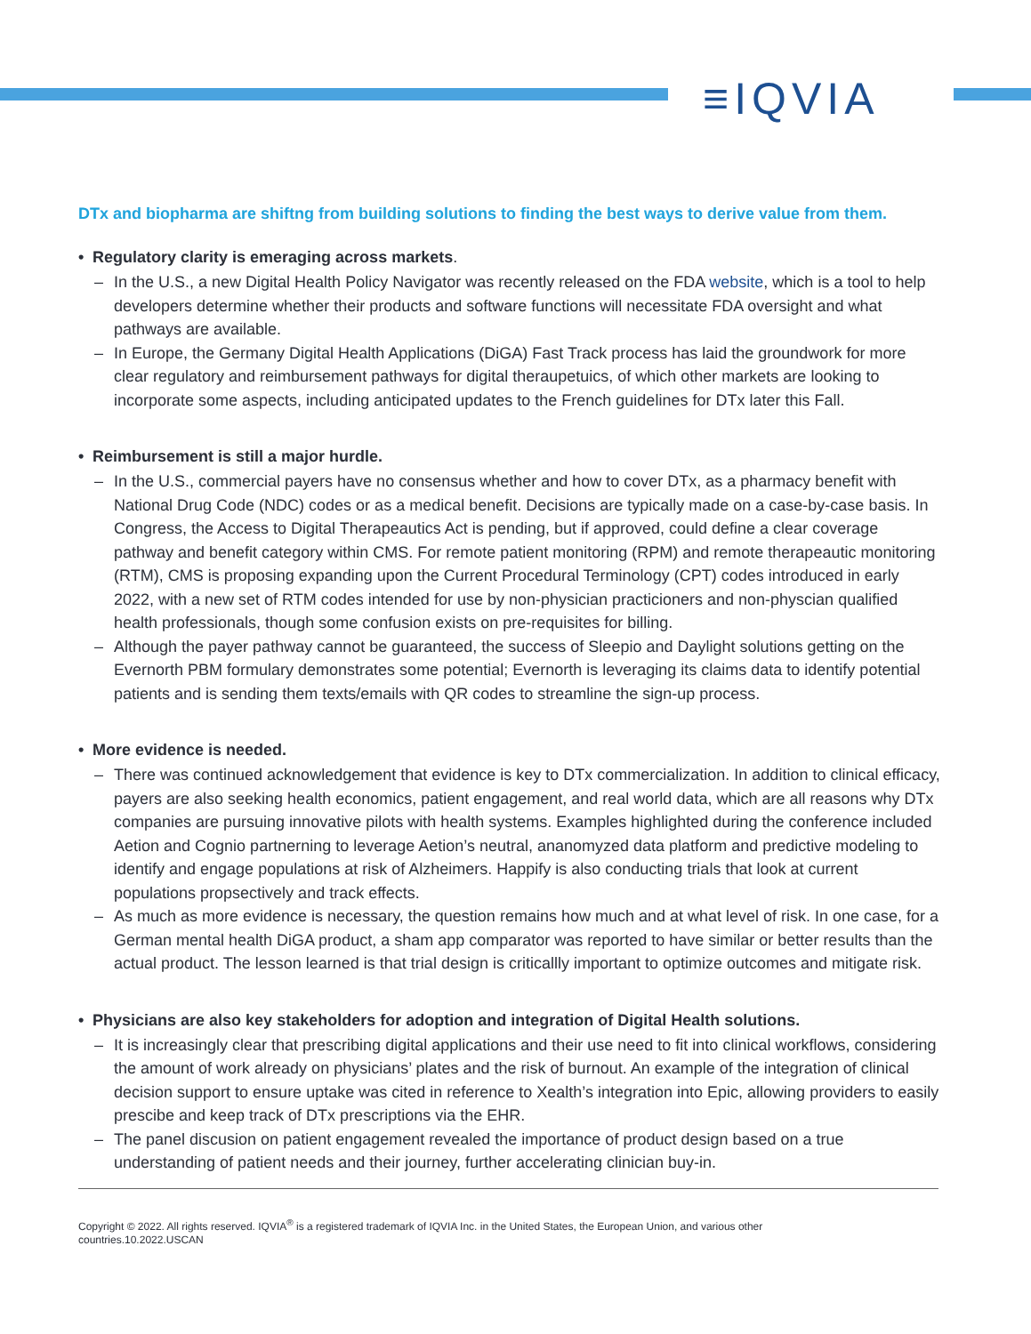≡IQVIA
DTx and biopharma are shiftng from building solutions to finding the best ways to derive value from them.
• Regulatory clarity is emeraging across markets.
– In the U.S., a new Digital Health Policy Navigator was recently released on the FDA website, which is a tool to help developers determine whether their products and software functions will necessitate FDA oversight and what pathways are available.
– In Europe, the Germany Digital Health Applications (DiGA) Fast Track process has laid the groundwork for more clear regulatory and reimbursement pathways for digital theraupetuics, of which other markets are looking to incorporate some aspects, including anticipated updates to the French guidelines for DTx later this Fall.
• Reimbursement is still a major hurdle.
– In the U.S., commercial payers have no consensus whether and how to cover DTx, as a pharmacy benefit with National Drug Code (NDC) codes or as a medical benefit. Decisions are typically made on a case-by-case basis. In Congress, the Access to Digital Therapeautics Act is pending, but if approved, could define a clear coverage pathway and benefit category within CMS. For remote patient monitoring (RPM) and remote therapeautic monitoring (RTM), CMS is proposing expanding upon the Current Procedural Terminology (CPT) codes introduced in early 2022, with a new set of RTM codes intended for use by non-physician practicioners and non-physcian qualified health professionals, though some confusion exists on pre-requisites for billing.
– Although the payer pathway cannot be guaranteed, the success of Sleepio and Daylight solutions getting on the Evernorth PBM formulary demonstrates some potential; Evernorth is leveraging its claims data to identify potential patients and is sending them texts/emails with QR codes to streamline the sign-up process.
• More evidence is needed.
– There was continued acknowledgement that evidence is key to DTx commercialization. In addition to clinical efficacy, payers are also seeking health economics, patient engagement, and real world data, which are all reasons why DTx companies are pursuing innovative pilots with health systems. Examples highlighted during the conference included Aetion and Cognio partnerning to leverage Aetion’s neutral, ananomyzed data platform and predictive modeling to identify and engage populations at risk of Alzheimers. Happify is also conducting trials that look at current populations propsectively and track effects.
– As much as more evidence is necessary, the question remains how much and at what level of risk. In one case, for a German mental health DiGA product, a sham app comparator was reported to have similar or better results than the actual product. The lesson learned is that trial design is criticallly important to optimize outcomes and mitigate risk.
• Physicians are also key stakeholders for adoption and integration of Digital Health solutions.
– It is increasingly clear that prescribing digital applications and their use need to fit into clinical workflows, considering the amount of work already on physicians’ plates and the risk of burnout. An example of the integration of clinical decision support to ensure uptake was cited in reference to Xealth’s integration into Epic, allowing providers to easily prescibe and keep track of DTx prescriptions via the EHR.
– The panel discusion on patient engagement revealed the importance of product design based on a true understanding of patient needs and their journey, further accelerating clinician buy-in.
Copyright © 2022. All rights reserved. IQVIA<sup>®</sup> is a registered trademark of IQVIA Inc. in the United States, the European Union, and various other countries.10.2022.USCAN